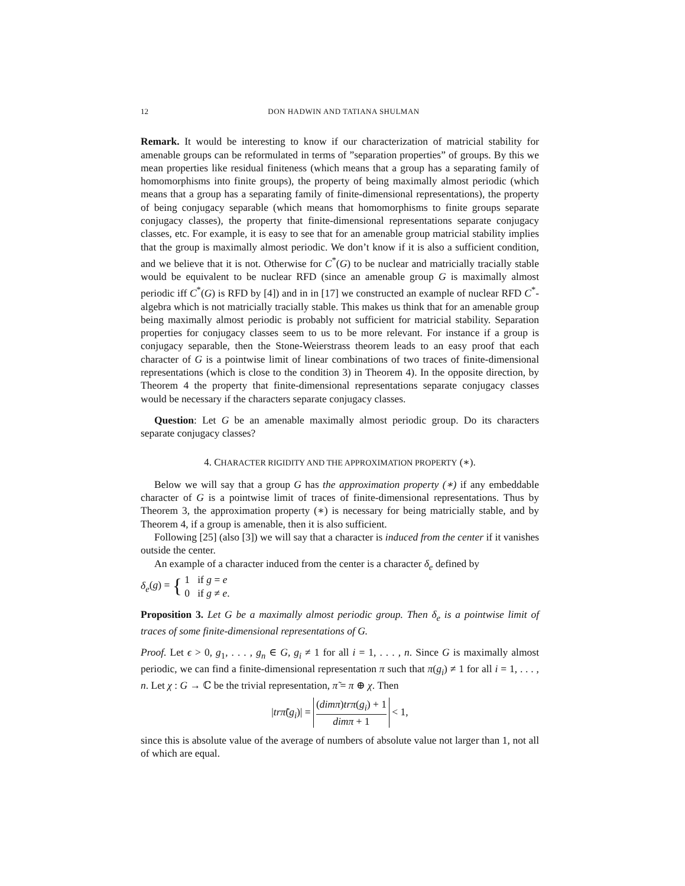12 DON HADWIN AND TATIANA SHULMAN
Remark. It would be interesting to know if our characterization of matricial stability for amenable groups can be reformulated in terms of ”separation properties” of groups. By this we mean properties like residual finiteness (which means that a group has a separating family of homomorphisms into finite groups), the property of being maximally almost periodic (which means that a group has a separating family of finite-dimensional representations), the property of being conjugacy separable (which means that homomorphisms to finite groups separate conjugacy classes), the property that finite-dimensional representations separate conjugacy classes, etc. For example, it is easy to see that for an amenable group matricial stability implies that the group is maximally almost periodic. We don’t know if it is also a sufficient condition, and we believe that it is not. Otherwise for C<sup>*</sup>(G) to be nuclear and matricially tracially stable would be equivalent to be nuclear RFD (since an amenable group G is maximally almost periodic iff C<sup>*</sup>(G) is RFD by [4]) and in in [17] we constructed an example of nuclear RFD C<sup>*</sup>-algebra which is not matricially tracially stable. This makes us think that for an amenable group being maximally almost periodic is probably not sufficient for matricial stability. Separation properties for conjugacy classes seem to us to be more relevant. For instance if a group is conjugacy separable, then the Stone-Weierstrass theorem leads to an easy proof that each character of G is a pointwise limit of linear combinations of two traces of finite-dimensional representations (which is close to the condition 3) in Theorem 4). In the opposite direction, by Theorem 4 the property that finite-dimensional representations separate conjugacy classes would be necessary if the characters separate conjugacy classes.
Question: Let G be an amenable maximally almost periodic group. Do its characters separate conjugacy classes?
4. CHARACTER RIGIDITY AND THE APPROXIMATION PROPERTY (∗).
Below we will say that a group G has the approximation property (∗) if any embeddable character of G is a pointwise limit of traces of finite-dimensional representations. Thus by Theorem 3, the approximation property (∗) is necessary for being matricially stable, and by Theorem 4, if a group is amenable, then it is also sufficient.
Following [25] (also [3]) we will say that a character is induced from the center if it vanishes outside the center.
An example of a character induced from the center is a character δ<sub>e</sub> defined by
δ<sub>e</sub>(g) = { 1 if g = e
0 if g ≠ e.
Proposition 3. Let G be a maximally almost periodic group. Then δ<sub>e</sub> is a pointwise limit of traces of some finite-dimensional representations of G.
Proof. Let ϵ > 0, g<sub>1</sub>, . . . , g<sub>n</sub> ∈ G, g<sub>i</sub> ≠ 1 for all i = 1, . . . , n. Since G is maximally almost periodic, we can find a finite-dimensional representation π such that π(g<sub>i</sub>) ≠ 1 for all i = 1, . . . , n. Let χ : G → ℂ be the trivial representation, π̃ = π ⊕ χ. Then
|trπ̃(g<sub>i</sub>)| = (dimπ)trπ(g<sub>i</sub>) + 1 dimπ + 1 < 1,
since this is absolute value of the average of numbers of absolute value not larger than 1, not all of which are equal.